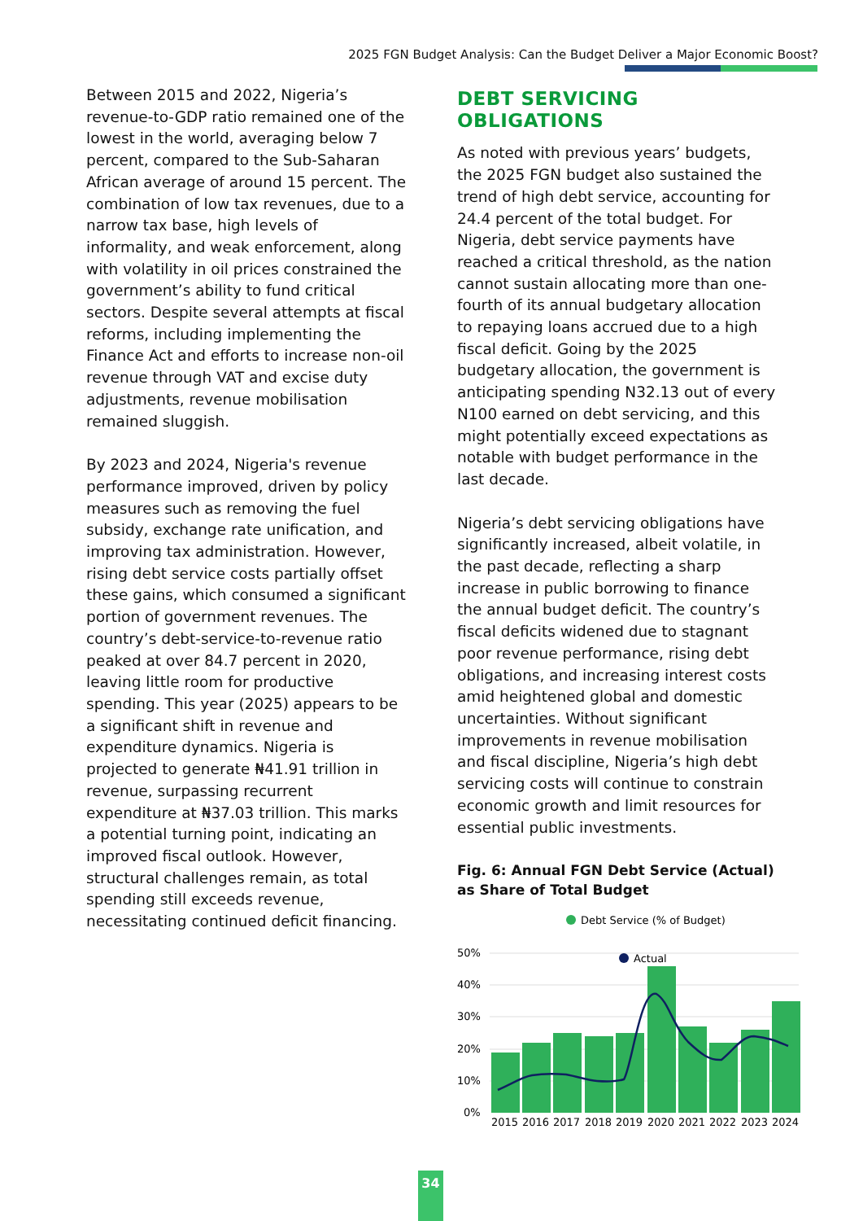2025 FGN Budget Analysis: Can the Budget Deliver a Major Economic Boost?
Between 2015 and 2022, Nigeria’s revenue-to-GDP ratio remained one of the lowest in the world, averaging below 7 percent, compared to the Sub-Saharan African average of around 15 percent. The combination of low tax revenues, due to a narrow tax base, high levels of informality, and weak enforcement, along with volatility in oil prices constrained the government’s ability to fund critical sectors. Despite several attempts at fiscal reforms, including implementing the Finance Act and efforts to increase non-oil revenue through VAT and excise duty adjustments, revenue mobilisation remained sluggish.
By 2023 and 2024, Nigeria's revenue performance improved, driven by policy measures such as removing the fuel subsidy, exchange rate unification, and improving tax administration. However, rising debt service costs partially offset these gains, which consumed a significant portion of government revenues. The country’s debt-service-to-revenue ratio peaked at over 84.7 percent in 2020, leaving little room for productive spending. This year (2025) appears to be a significant shift in revenue and expenditure dynamics. Nigeria is projected to generate ₦41.91 trillion in revenue, surpassing recurrent expenditure at ₦37.03 trillion. This marks a potential turning point, indicating an improved fiscal outlook. However, structural challenges remain, as total spending still exceeds revenue, necessitating continued deficit financing.
DEBT SERVICING OBLIGATIONS
As noted with previous years’ budgets, the 2025 FGN budget also sustained the trend of high debt service, accounting for 24.4 percent of the total budget. For Nigeria, debt service payments have reached a critical threshold, as the nation cannot sustain allocating more than one-fourth of its annual budgetary allocation to repaying loans accrued due to a high fiscal deficit. Going by the 2025 budgetary allocation, the government is anticipating spending N32.13 out of every N100 earned on debt servicing, and this might potentially exceed expectations as notable with budget performance in the last decade.
Nigeria’s debt servicing obligations have significantly increased, albeit volatile, in the past decade, reflecting a sharp increase in public borrowing to finance the annual budget deficit. The country’s fiscal deficits widened due to stagnant poor revenue performance, rising debt obligations, and increasing interest costs amid heightened global and domestic uncertainties. Without significant improvements in revenue mobilisation and fiscal discipline, Nigeria’s high debt servicing costs will continue to constrain economic growth and limit resources for essential public investments.
Fig. 6: Annual FGN Debt Service (Actual) as Share of Total Budget
Debt Service (% of Budget)
50%
40%
30%
20%
10%
0%
Actual
2015
2016
2017
2018
2019
2020
2021
2022
2023
2024
34